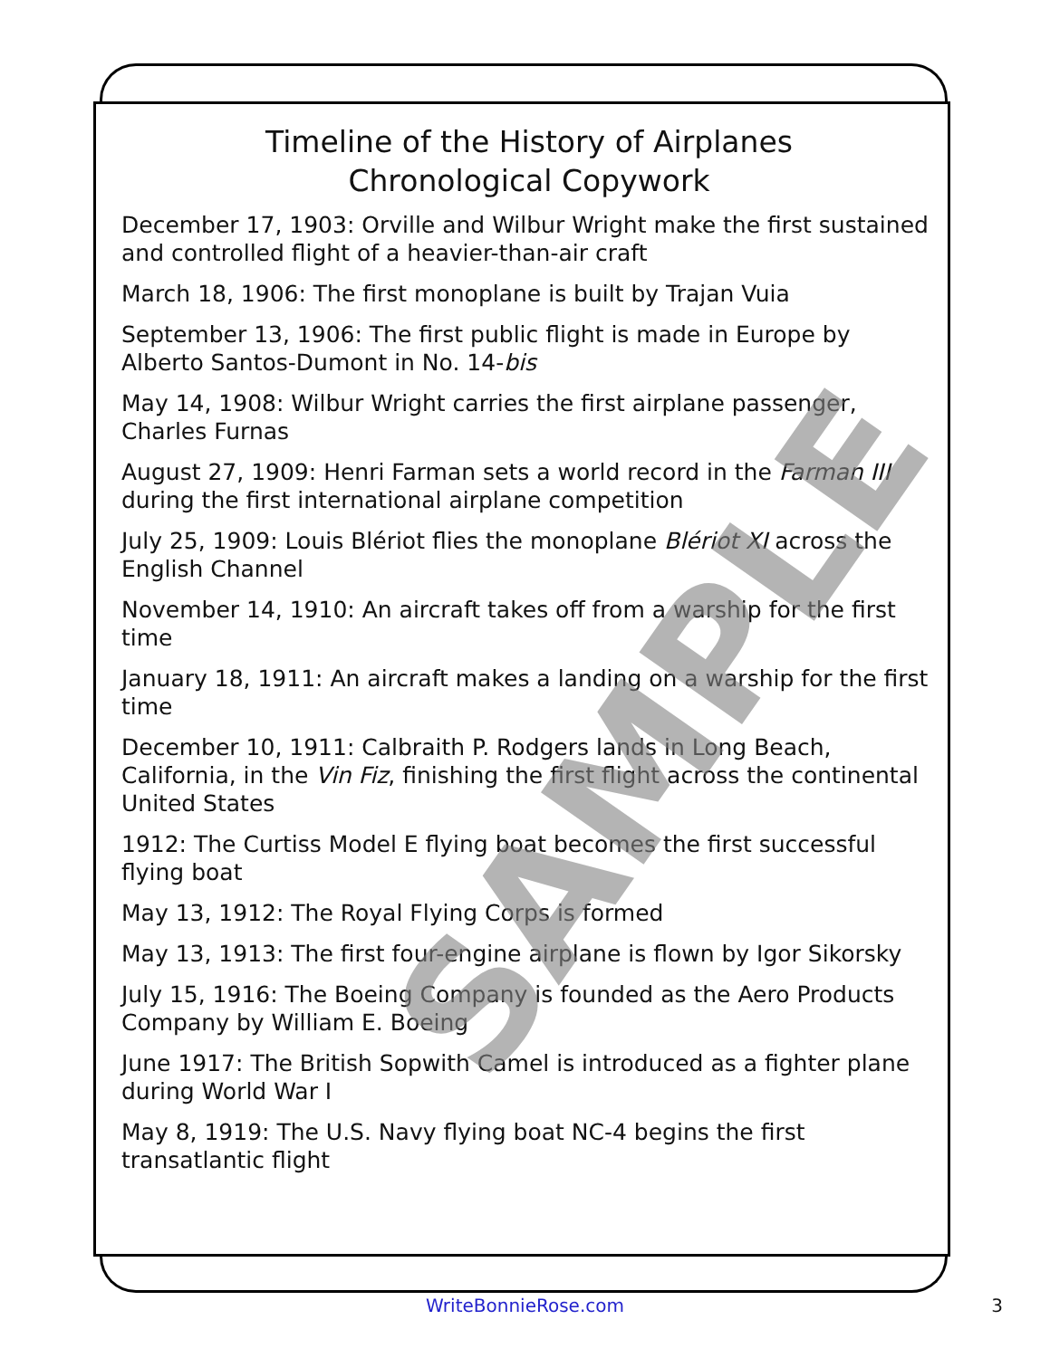Timeline of the History of Airplanes
Chronological Copywork
December 17, 1903: Orville and Wilbur Wright make the first sustained and controlled flight of a heavier-than-air craft
March 18, 1906: The first monoplane is built by Trajan Vuia
September 13, 1906: The first public flight is made in Europe by Alberto Santos-Dumont in No. 14-bis
May 14, 1908: Wilbur Wright carries the first airplane passenger, Charles Furnas
August 27, 1909: Henri Farman sets a world record in the Farman III during the first international airplane competition
July 25, 1909: Louis Blériot flies the monoplane Blériot XI across the English Channel
November 14, 1910: An aircraft takes off from a warship for the first time
January 18, 1911: An aircraft makes a landing on a warship for the first time
December 10, 1911: Calbraith P. Rodgers lands in Long Beach, California, in the Vin Fiz, finishing the first flight across the continental United States
1912: The Curtiss Model E flying boat becomes the first successful flying boat
May 13, 1912: The Royal Flying Corps is formed
May 13, 1913: The first four-engine airplane is flown by Igor Sikorsky
July 15, 1916: The Boeing Company is founded as the Aero Products Company by William E. Boeing
June 1917: The British Sopwith Camel is introduced as a fighter plane during World War I
May 8, 1919: The U.S. Navy flying boat NC-4 begins the first transatlantic flight
SAMPLE
WriteBonnieRose.com 3